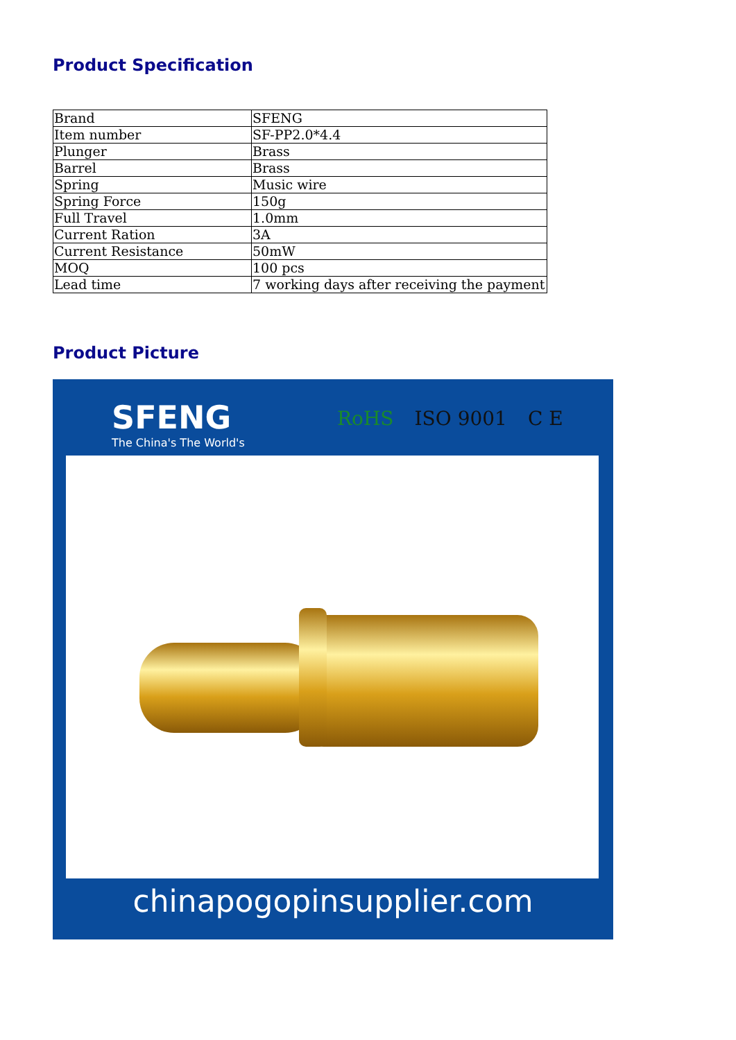Product Specification
| Brand | SFENG |
| Item number | SF-PP2.0*4.4 |
| Plunger | Brass |
| Barrel | Brass |
| Spring | Music wire |
| Spring Force | 150g |
| Full Travel | 1.0mm |
| Current Ration | 3A |
| Current Resistance | 50mW |
| MOQ | 100 pcs |
| Lead time | 7 working days after receiving the payment |
Product Picture
SFENG
The China's The World's
RoHS ISO 9001 C E
chinapogopinsupplier.com